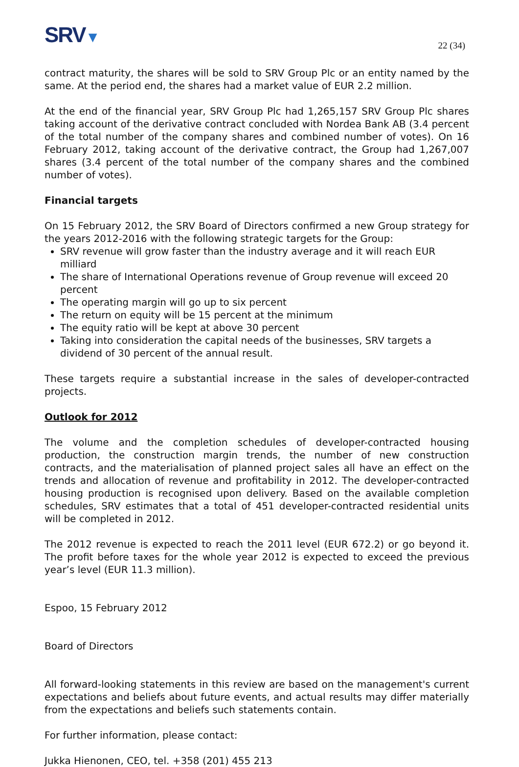SRV▼
22 (34)
contract maturity, the shares will be sold to SRV Group Plc or an entity named by the same. At the period end, the shares had a market value of EUR 2.2 million.
At the end of the financial year, SRV Group Plc had 1,265,157 SRV Group Plc shares taking account of the derivative contract concluded with Nordea Bank AB (3.4 percent of the total number of the company shares and combined number of votes). On 16 February 2012, taking account of the derivative contract, the Group had 1,267,007 shares (3.4 percent of the total number of the company shares and the combined number of votes).
Financial targets
On 15 February 2012, the SRV Board of Directors confirmed a new Group strategy for the years 2012-2016 with the following strategic targets for the Group:
SRV revenue will grow faster than the industry average and it will reach EUR milliard
The share of International Operations revenue of Group revenue will exceed 20 percent
The operating margin will go up to six percent
The return on equity will be 15 percent at the minimum
The equity ratio will be kept at above 30 percent
Taking into consideration the capital needs of the businesses, SRV targets a dividend of 30 percent of the annual result.
These targets require a substantial increase in the sales of developer-contracted projects.
Outlook for 2012
The volume and the completion schedules of developer-contracted housing production, the construction margin trends, the number of new construction contracts, and the materialisation of planned project sales all have an effect on the trends and allocation of revenue and profitability in 2012. The developer-contracted housing production is recognised upon delivery. Based on the available completion schedules, SRV estimates that a total of 451 developer-contracted residential units will be completed in 2012.
The 2012 revenue is expected to reach the 2011 level (EUR 672.2) or go beyond it. The profit before taxes for the whole year 2012 is expected to exceed the previous year’s level (EUR 11.3 million).
Espoo, 15 February 2012
Board of Directors
All forward-looking statements in this review are based on the management's current expectations and beliefs about future events, and actual results may differ materially from the expectations and beliefs such statements contain.
For further information, please contact:
Jukka Hienonen, CEO, tel. +358 (201) 455 213